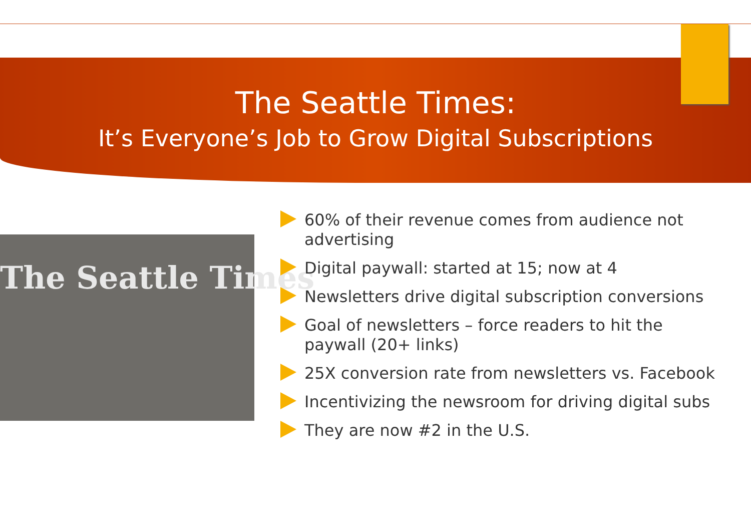The Seattle Times:
It’s Everyone’s Job to Grow Digital Subscriptions
The Seattle Times
60% of their revenue comes from audience not advertising
Digital paywall: started at 15; now at 4
Newsletters drive digital subscription conversions
Goal of newsletters – force readers to hit the paywall (20+ links)
25X conversion rate from newsletters vs. Facebook
Incentivizing the newsroom for driving digital subs
They are now #2 in the U.S.